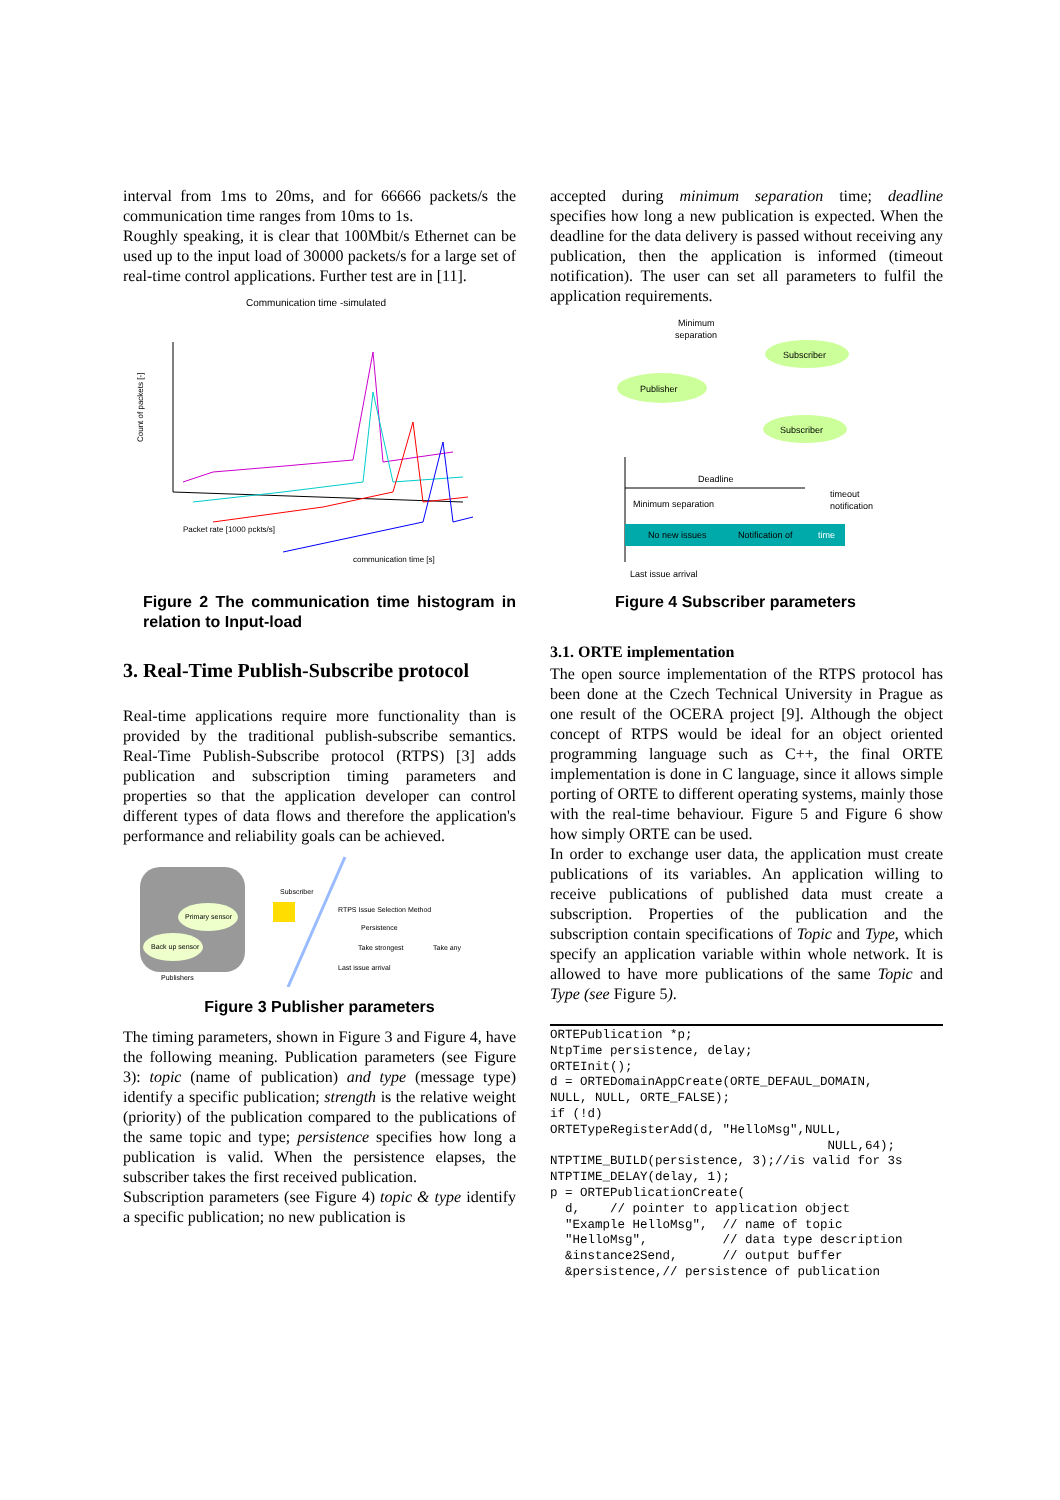interval from 1ms to 20ms, and for 66666 packets/s the communication time ranges from 10ms to 1s.
Roughly speaking, it is clear that 100Mbit/s Ethernet can be used up to the input load of 30000 packets/s for a large set of real-time control applications. Further test are in [11].
Communication time -simulated
Count of packets [-]
communication time [s]
Packet rate [1000 pckts/s]
Figure 2 The communication time histogram in relation to Input-load
3. Real-Time Publish-Subscribe protocol
Real-time applications require more functionality than is provided by the traditional publish-subscribe semantics. Real-Time Publish-Subscribe protocol (RTPS) [3] adds publication and subscription timing parameters and properties so that the application developer can control different types of data flows and therefore the application's performance and reliability goals can be achieved.
Primary sensor
Back up sensor
Publishers
Subscriber
RTPS Issue Selection Method
Persistence
Take strongest
Take any
Last issue arrival
Figure 3 Publisher parameters
The timing parameters, shown in Figure 3 and Figure 4, have the following meaning. Publication parameters (see Figure 3): topic (name of publication) and type (message type) identify a specific publication; strength is the relative weight (priority) of the publication compared to the publications of the same topic and type; persistence specifies how long a publication is valid. When the persistence elapses, the subscriber takes the first received publication.
Subscription parameters (see Figure 4) topic & type identify a specific publication; no new publication is
accepted during minimum separation time; deadline specifies how long a new publication is expected. When the deadline for the data delivery is passed without receiving any publication, then the application is informed (timeout notification). The user can set all parameters to fulfil the application requirements.
Minimum
separation
Publisher
Subscriber
Subscriber
Deadline
timeout
notification
Minimum separation
No new issues
Notification of
time
Last issue arrival
Figure 4 Subscriber parameters
3.1. ORTE implementation
The open source implementation of the RTPS protocol has been done at the Czech Technical University in Prague as one result of the OCERA project [9]. Although the object concept of RTPS would be ideal for an object oriented programming language such as C++, the final ORTE implementation is done in C language, since it allows simple porting of ORTE to different operating systems, mainly those with the real-time behaviour. Figure 5 and Figure 6 show how simply ORTE can be used.
In order to exchange user data, the application must create publications of its variables. An application willing to receive publications of published data must create a subscription. Properties of the publication and the subscription contain specifications of Topic and Type, which specify an application variable within whole network. It is allowed to have more publications of the same Topic and Type (see Figure 5).
ORTEPublication *p;
NtpTime persistence, delay;
ORTEInit();
d = ORTEDomainAppCreate(ORTE_DEFAUL_DOMAIN,
NULL, NULL, ORTE_FALSE);
if (!d)
ORTETypeRegisterAdd(d, "HelloMsg",NULL,
                                     NULL,64);
NTPTIME_BUILD(persistence, 3);//is valid for 3s
NTPTIME_DELAY(delay, 1);
p = ORTEPublicationCreate(
  d,    // pointer to application object
  "Example HelloMsg",  // name of topic
  "HelloMsg",          // data type description
  &instance2Send,      // output buffer
  &persistence,// persistence of publication